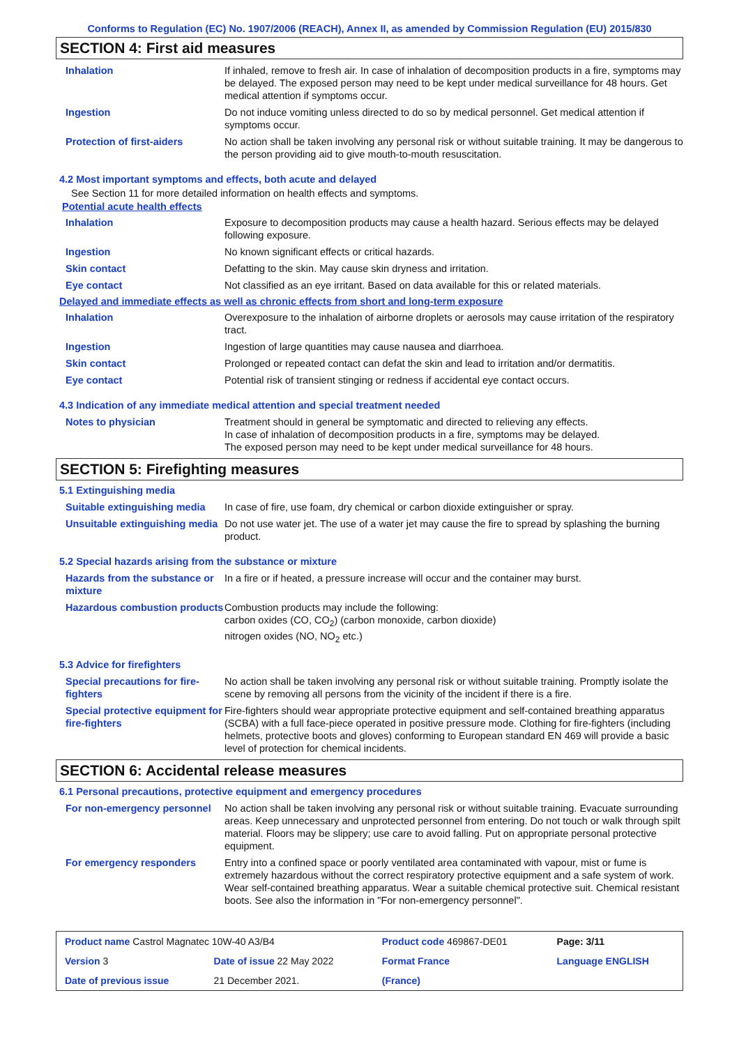Conforms to Regulation (EC) No. 1907/2006 (REACH), Annex II, as amended by Commission Regulation (EU) 2015/830
SECTION 4: First aid measures
| Inhalation | If inhaled, remove to fresh air. In case of inhalation of decomposition products in a fire, symptoms may be delayed. The exposed person may need to be kept under medical surveillance for 48 hours. Get medical attention if symptoms occur. |
| Ingestion | Do not induce vomiting unless directed to do so by medical personnel. Get medical attention if symptoms occur. |
| Protection of first-aiders | No action shall be taken involving any personal risk or without suitable training. It may be dangerous to the person providing aid to give mouth-to-mouth resuscitation. |
4.2 Most important symptoms and effects, both acute and delayed
See Section 11 for more detailed information on health effects and symptoms.
Potential acute health effects
| Inhalation | Exposure to decomposition products may cause a health hazard. Serious effects may be delayed following exposure. |
| Ingestion | No known significant effects or critical hazards. |
| Skin contact | Defatting to the skin. May cause skin dryness and irritation. |
| Eye contact | Not classified as an eye irritant. Based on data available for this or related materials. |
Delayed and immediate effects as well as chronic effects from short and long-term exposure
| Inhalation | Overexposure to the inhalation of airborne droplets or aerosols may cause irritation of the respiratory tract. |
| Ingestion | Ingestion of large quantities may cause nausea and diarrhoea. |
| Skin contact | Prolonged or repeated contact can defat the skin and lead to irritation and/or dermatitis. |
| Eye contact | Potential risk of transient stinging or redness if accidental eye contact occurs. |
4.3 Indication of any immediate medical attention and special treatment needed
| Notes to physician | Treatment should in general be symptomatic and directed to relieving any effects. In case of inhalation of decomposition products in a fire, symptoms may be delayed. The exposed person may need to be kept under medical surveillance for 48 hours. |
SECTION 5: Firefighting measures
5.1 Extinguishing media
| Suitable extinguishing media | In case of fire, use foam, dry chemical or carbon dioxide extinguisher or spray. |
| Unsuitable extinguishing media | Do not use water jet. The use of a water jet may cause the fire to spread by splashing the burning product. |
5.2 Special hazards arising from the substance or mixture
| Hazards from the substance or mixture | In a fire or if heated, a pressure increase will occur and the container may burst. |
| Hazardous combustion products | Combustion products may include the following: carbon oxides (CO, CO<sub>2</sub>) (carbon monoxide, carbon dioxide) nitrogen oxides (NO, NO<sub>2</sub> etc.) |
5.3 Advice for firefighters
| Special precautions for fire-fighters | No action shall be taken involving any personal risk or without suitable training. Promptly isolate the scene by removing all persons from the vicinity of the incident if there is a fire. |
| Special protective equipment for fire-fighters | Fire-fighters should wear appropriate protective equipment and self-contained breathing apparatus (SCBA) with a full face-piece operated in positive pressure mode. Clothing for fire-fighters (including helmets, protective boots and gloves) conforming to European standard EN 469 will provide a basic level of protection for chemical incidents. |
SECTION 6: Accidental release measures
6.1 Personal precautions, protective equipment and emergency procedures
| For non-emergency personnel | No action shall be taken involving any personal risk or without suitable training. Evacuate surrounding areas. Keep unnecessary and unprotected personnel from entering. Do not touch or walk through spilt material. Floors may be slippery; use care to avoid falling. Put on appropriate personal protective equipment. |
| For emergency responders | Entry into a confined space or poorly ventilated area contaminated with vapour, mist or fume is extremely hazardous without the correct respiratory protective equipment and a safe system of work. Wear self-contained breathing apparatus. Wear a suitable chemical protective suit. Chemical resistant boots. See also the information in "For non-emergency personnel". |
| Product name Castrol Magnatec 10W-40 A3/B4 | | Product code 469867-DE01 | Page: 3/11 |
| Version 3 | Date of issue 22 May 2022 | Format France | Language ENGLISH |
| Date of previous issue | 21 December 2021. | (France) | |